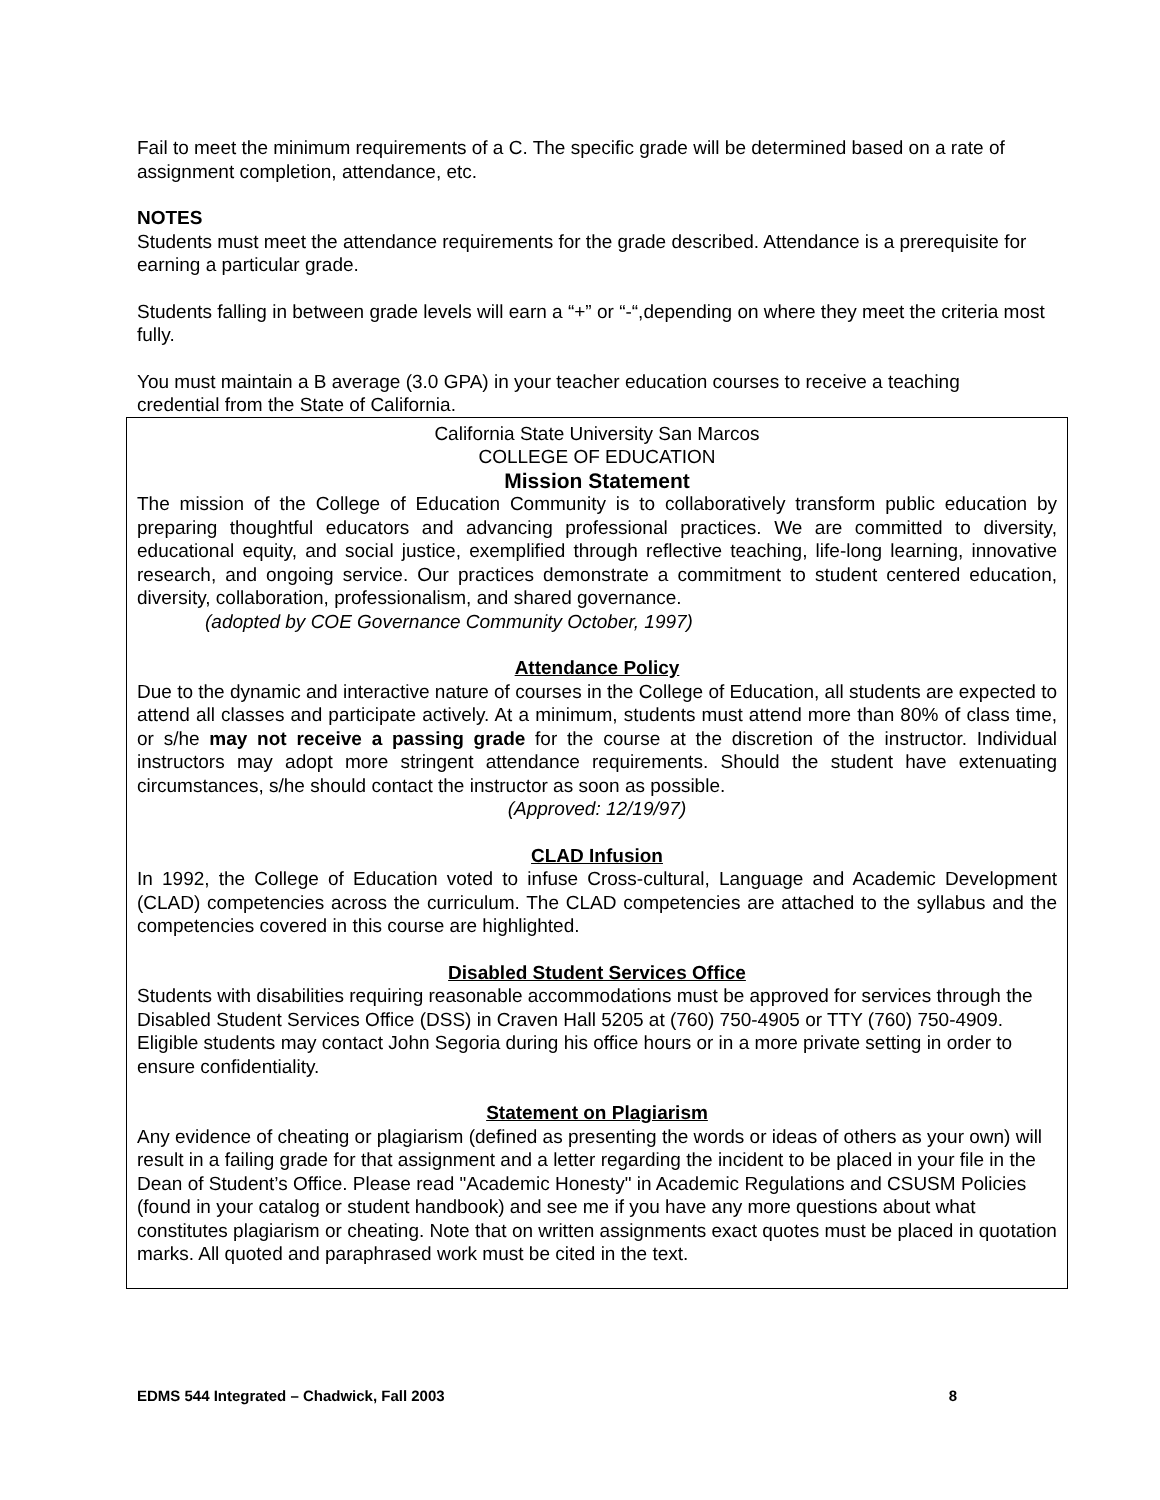Fail to meet the minimum requirements of a C. The specific grade will be determined based on a rate of assignment completion, attendance, etc.
NOTES
Students must meet the attendance requirements for the grade described. Attendance is a prerequisite for earning a particular grade.
Students falling in between grade levels will earn a “+” or “-“,depending on where they meet the criteria most fully.
You must maintain a B average (3.0 GPA) in your teacher education courses to receive a teaching credential from the State of California.
California State University San Marcos
COLLEGE OF EDUCATION
Mission Statement
The mission of the College of Education Community is to collaboratively transform public education by preparing thoughtful educators and advancing professional practices. We are committed to diversity, educational equity, and social justice, exemplified through reflective teaching, life-long learning, innovative research, and ongoing service. Our practices demonstrate a commitment to student centered education, diversity, collaboration, professionalism, and shared governance.
(adopted by COE Governance Community October, 1997)
Attendance Policy
Due to the dynamic and interactive nature of courses in the College of Education, all students are expected to attend all classes and participate actively. At a minimum, students must attend more than 80% of class time, or s/he may not receive a passing grade for the course at the discretion of the instructor. Individual instructors may adopt more stringent attendance requirements. Should the student have extenuating circumstances, s/he should contact the instructor as soon as possible.
(Approved: 12/19/97)
CLAD Infusion
In 1992, the College of Education voted to infuse Cross-cultural, Language and Academic Development (CLAD) competencies across the curriculum. The CLAD competencies are attached to the syllabus and the competencies covered in this course are highlighted.
Disabled Student Services Office
Students with disabilities requiring reasonable accommodations must be approved for services through the Disabled Student Services Office (DSS) in Craven Hall 5205 at (760) 750-4905 or TTY (760) 750-4909. Eligible students may contact John Segoria during his office hours or in a more private setting in order to ensure confidentiality.
Statement on Plagiarism
Any evidence of cheating or plagiarism (defined as presenting the words or ideas of others as your own) will result in a failing grade for that assignment and a letter regarding the incident to be placed in your file in the Dean of Student’s Office. Please read "Academic Honesty" in Academic Regulations and CSUSM Policies (found in your catalog or student handbook) and see me if you have any more questions about what constitutes plagiarism or cheating. Note that on written assignments exact quotes must be placed in quotation marks. All quoted and paraphrased work must be cited in the text.
EDMS 544 Integrated – Chadwick, Fall 2003 8